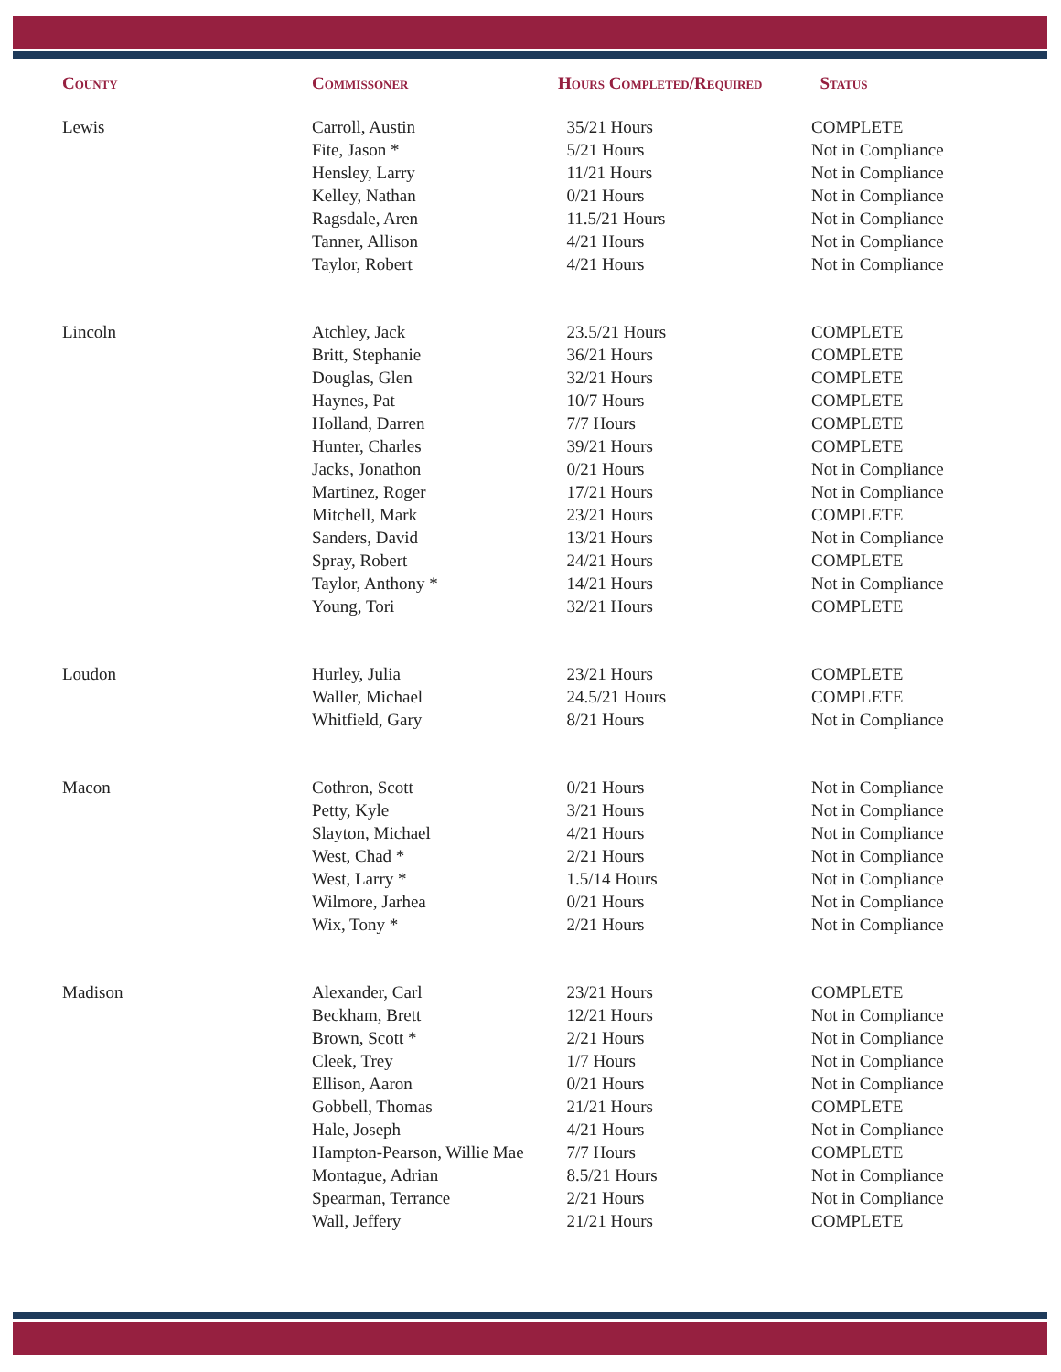| County | Commissoner | Hours Completed/Required | Status |
| --- | --- | --- | --- |
| Lewis | Carroll, Austin | 35/21 Hours | COMPLETE |
| | Fite, Jason * | 5/21 Hours | Not in Compliance |
| | Hensley, Larry | 11/21 Hours | Not in Compliance |
| | Kelley, Nathan | 0/21 Hours | Not in Compliance |
| | Ragsdale, Aren | 11.5/21 Hours | Not in Compliance |
| | Tanner, Allison | 4/21 Hours | Not in Compliance |
| | Taylor, Robert | 4/21 Hours | Not in Compliance |
| Lincoln | Atchley, Jack | 23.5/21 Hours | COMPLETE |
| | Britt, Stephanie | 36/21 Hours | COMPLETE |
| | Douglas, Glen | 32/21 Hours | COMPLETE |
| | Haynes, Pat | 10/7 Hours | COMPLETE |
| | Holland, Darren | 7/7 Hours | COMPLETE |
| | Hunter, Charles | 39/21 Hours | COMPLETE |
| | Jacks, Jonathon | 0/21 Hours | Not in Compliance |
| | Martinez, Roger | 17/21 Hours | Not in Compliance |
| | Mitchell, Mark | 23/21 Hours | COMPLETE |
| | Sanders, David | 13/21 Hours | Not in Compliance |
| | Spray, Robert | 24/21 Hours | COMPLETE |
| | Taylor, Anthony * | 14/21 Hours | Not in Compliance |
| | Young, Tori | 32/21 Hours | COMPLETE |
| Loudon | Hurley, Julia | 23/21 Hours | COMPLETE |
| | Waller, Michael | 24.5/21 Hours | COMPLETE |
| | Whitfield, Gary | 8/21 Hours | Not in Compliance |
| Macon | Cothron, Scott | 0/21 Hours | Not in Compliance |
| | Petty, Kyle | 3/21 Hours | Not in Compliance |
| | Slayton, Michael | 4/21 Hours | Not in Compliance |
| | West, Chad * | 2/21 Hours | Not in Compliance |
| | West, Larry * | 1.5/14 Hours | Not in Compliance |
| | Wilmore, Jarhea | 0/21 Hours | Not in Compliance |
| | Wix, Tony * | 2/21 Hours | Not in Compliance |
| Madison | Alexander, Carl | 23/21 Hours | COMPLETE |
| | Beckham, Brett | 12/21 Hours | Not in Compliance |
| | Brown, Scott * | 2/21 Hours | Not in Compliance |
| | Cleek, Trey | 1/7 Hours | Not in Compliance |
| | Ellison, Aaron | 0/21 Hours | Not in Compliance |
| | Gobbell, Thomas | 21/21 Hours | COMPLETE |
| | Hale, Joseph | 4/21 Hours | Not in Compliance |
| | Hampton-Pearson, Willie Mae | 7/7 Hours | COMPLETE |
| | Montague, Adrian | 8.5/21 Hours | Not in Compliance |
| | Spearman, Terrance | 2/21 Hours | Not in Compliance |
| | Wall, Jeffery | 21/21 Hours | COMPLETE |